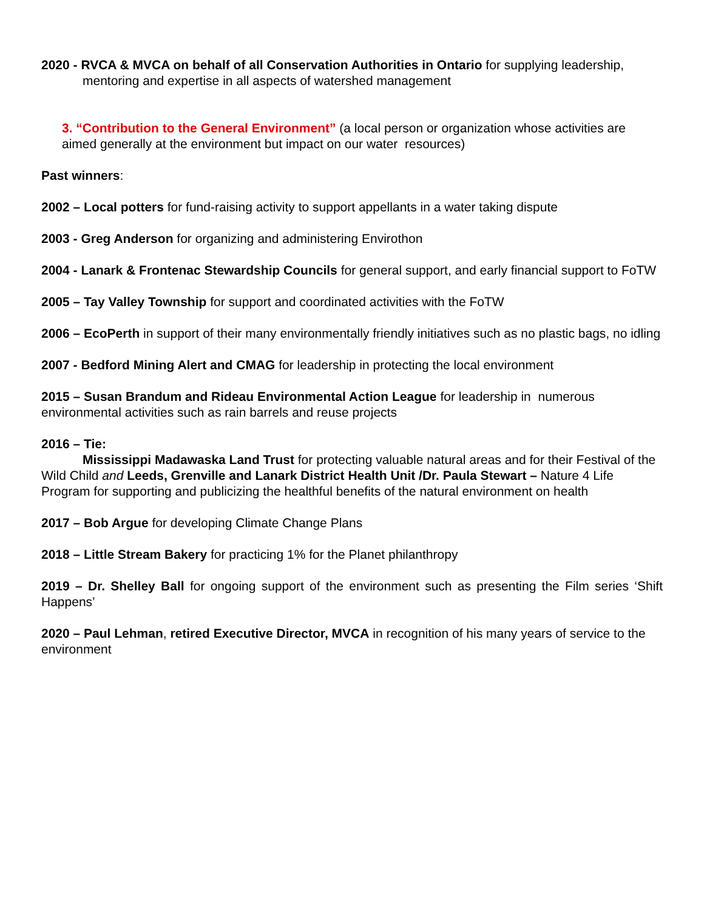2020 - RVCA & MVCA on behalf of all Conservation Authorities in Ontario for supplying leadership, mentoring and expertise in all aspects of watershed management
3. “Contribution to the General Environment” (a local person or organization whose activities are aimed generally at the environment but impact on our water resources)
Past winners:
2002 – Local potters for fund-raising activity to support appellants in a water taking dispute
2003 - Greg Anderson for organizing and administering Envirothon
2004 - Lanark & Frontenac Stewardship Councils for general support, and early financial support to FoTW
2005 – Tay Valley Township for support and coordinated activities with the FoTW
2006 – EcoPerth in support of their many environmentally friendly initiatives such as no plastic bags, no idling
2007 - Bedford Mining Alert and CMAG for leadership in protecting the local environment
2015 – Susan Brandum and Rideau Environmental Action League for leadership in numerous environmental activities such as rain barrels and reuse projects
2016 – Tie:
Mississippi Madawaska Land Trust for protecting valuable natural areas and for their Festival of the Wild Child and Leeds, Grenville and Lanark District Health Unit /Dr. Paula Stewart – Nature 4 Life Program for supporting and publicizing the healthful benefits of the natural environment on health
2017 – Bob Argue for developing Climate Change Plans
2018 – Little Stream Bakery for practicing 1% for the Planet philanthropy
2019 – Dr. Shelley Ball for ongoing support of the environment such as presenting the Film series ‘Shift Happens’
2020 – Paul Lehman, retired Executive Director, MVCA in recognition of his many years of service to the environment